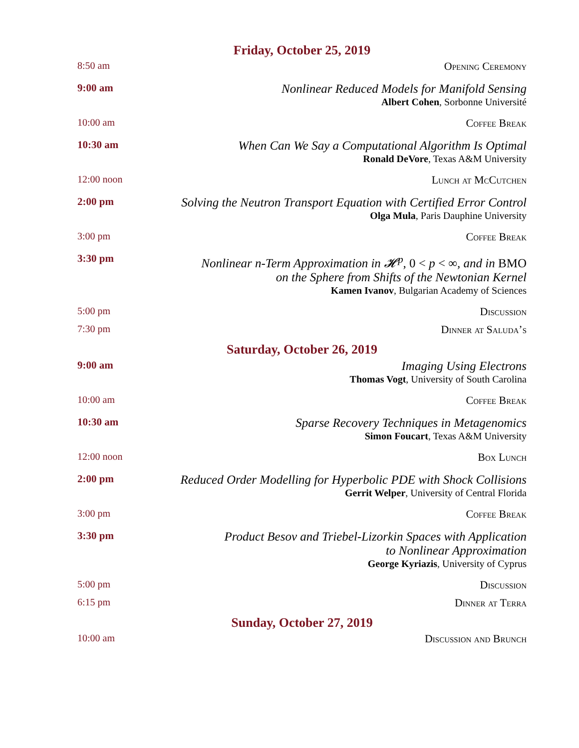| Friday, October 25, 2019 | |
| 8:50 am | Opening Ceremony |
| 9:00 am | Nonlinear Reduced Models for Manifold Sensing Albert Cohen , Sorbonne Université |
| 10:00 am | Coffee Break |
| 10:30 am | When Can We Say a Computational Algorithm Is Optimal Ronald DeVore , Texas A&M University |
| 12:00 noon | Lunch at McCutchen |
| 2:00 pm | Solving the Neutron Transport Equation with Certified Error Control Olga Mula , Paris Dauphine University |
| 3:00 pm | Coffee Break |
| 3:30 pm | Nonlinear n-Term Approximation in 𝓗<sup>p</sup>, 0 < p < ∞ , and in BMO on the Sphere from Shifts of the Newtonian Kernel Kamen Ivanov , Bulgarian Academy of Sciences |
| 5:00 pm | Discussion |
| 7:30 pm | Dinner at Saluda’s |
| Saturday, October 26, 2019 | |
| 9:00 am | Imaging Using Electrons Thomas Vogt , University of South Carolina |
| 10:00 am | Coffee Break |
| 10:30 am | Sparse Recovery Techniques in Metagenomics Simon Foucart , Texas A&M University |
| 12:00 noon | Box Lunch |
| 2:00 pm | Reduced Order Modelling for Hyperbolic PDE with Shock Collisions Gerrit Welper , University of Central Florida |
| 3:00 pm | Coffee Break |
| 3:30 pm | Product Besov and Triebel-Lizorkin Spaces with Application to Nonlinear Approximation George Kyriazis , University of Cyprus |
| 5:00 pm | Discussion |
| 6:15 pm | Dinner at Terra |
| Sunday, October 27, 2019 | |
| 10:00 am | Discussion and Brunch |